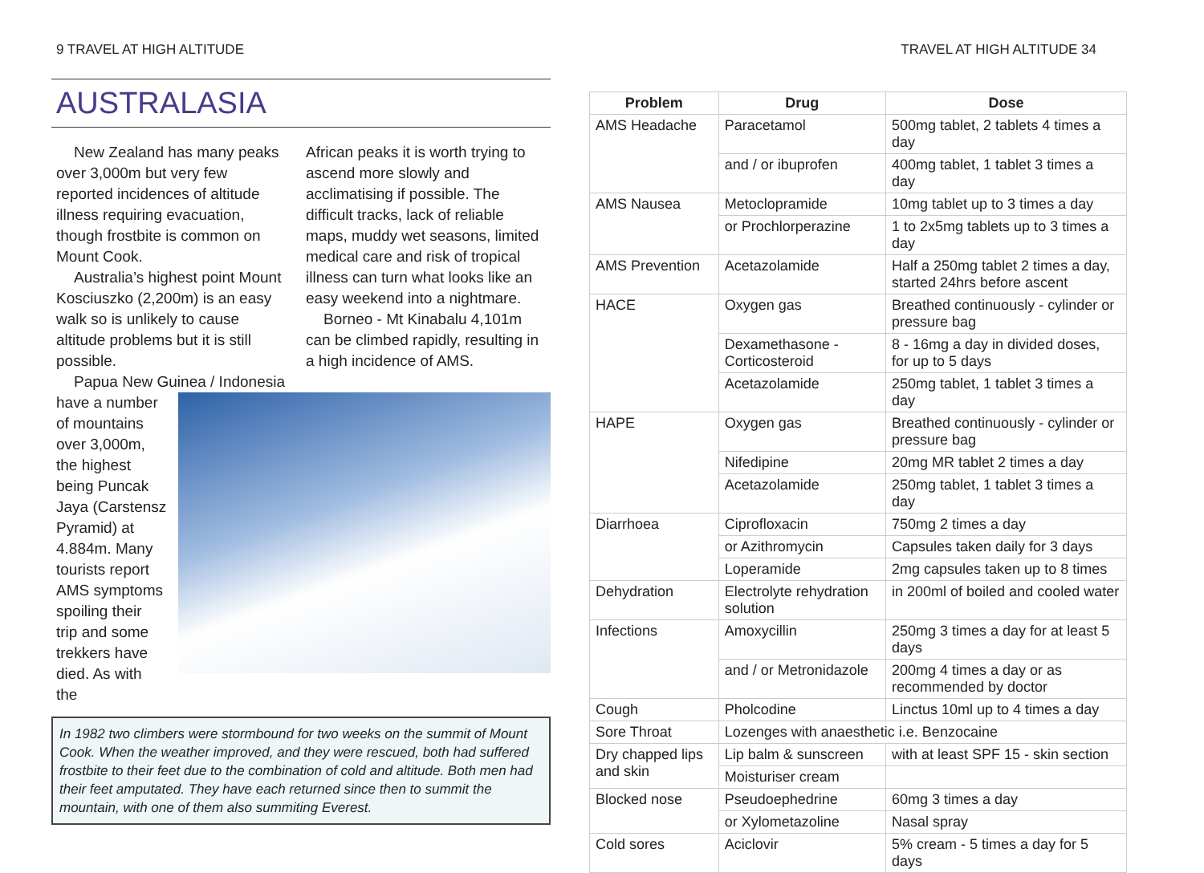9 TRAVEL AT HIGH ALTITUDE
AUSTRALASIA
New Zealand has many peaks over 3,000m but very few reported incidences of altitude illness requiring evacuation, though frostbite is common on Mount Cook.
Australia’s highest point Mount Kosciuszko (2,200m) is an easy walk so is unlikely to cause altitude problems but it is still possible.
Papua New Guinea / Indonesia
African peaks it is worth trying to ascend more slowly and acclimatising if possible. The difficult tracks, lack of reliable maps, muddy wet seasons, limited medical care and risk of tropical illness can turn what looks like an easy weekend into a nightmare.
Borneo - Mt Kinabalu 4,101m can be climbed rapidly, resulting in a high incidence of AMS.
have a number of mountains over 3,000m, the highest being Puncak Jaya (Carstensz Pyramid) at 4.884m. Many tourists report AMS symptoms spoiling their trip and some trekkers have died. As with the
In 1982 two climbers were stormbound for two weeks on the summit of Mount Cook. When the weather improved, and they were rescued, both had suffered frostbite to their feet due to the combination of cold and altitude. Both men had their feet amputated. They have each returned since then to summit the mountain, with one of them also summiting Everest.
TRAVEL AT HIGH ALTITUDE 34
| Problem | Drug | Dose |
| --- | --- | --- |
| AMS Headache | Paracetamol | 500mg tablet, 2 tablets 4 times a day |
| | and / or ibuprofen | 400mg tablet, 1 tablet 3 times a day |
| AMS Nausea | Metoclopramide | 10mg tablet up to 3 times a day |
| | or Prochlorperazine | 1 to 2x5mg tablets up to 3 times a day |
| AMS Prevention | Acetazolamide | Half a 250mg tablet 2 times a day, started 24hrs before ascent |
| HACE | Oxygen gas | Breathed continuously - cylinder or pressure bag |
| | Dexamethasone - Corticosteroid | 8 - 16mg a day in divided doses, for up to 5 days |
| | Acetazolamide | 250mg tablet, 1 tablet 3 times a day |
| HAPE | Oxygen gas | Breathed continuously - cylinder or pressure bag |
| | Nifedipine | 20mg MR tablet 2 times a day |
| | Acetazolamide | 250mg tablet, 1 tablet 3 times a day |
| Diarrhoea | Ciprofloxacin | 750mg 2 times a day |
| | or Azithromycin | Capsules taken daily for 3 days |
| | Loperamide | 2mg capsules taken up to 8 times |
| Dehydration | Electrolyte rehydration solution | in 200ml of boiled and cooled water |
| Infections | Amoxycillin | 250mg 3 times a day for at least 5 days |
| | and / or Metronidazole | 200mg 4 times a day or as recommended by doctor |
| Cough | Pholcodine | Linctus 10ml up to 4 times a day |
| Sore Throat | Lozenges with anaesthetic i.e. Benzocaine | |
| Dry chapped lips and skin | Lip balm & sunscreen | with at least SPF 15 - skin section |
| | Moisturiser cream | |
| Blocked nose | Pseudoephedrine | 60mg 3 times a day |
| | or Xylometazoline | Nasal spray |
| Cold sores | Aciclovir | 5% cream - 5 times a day for 5 days |